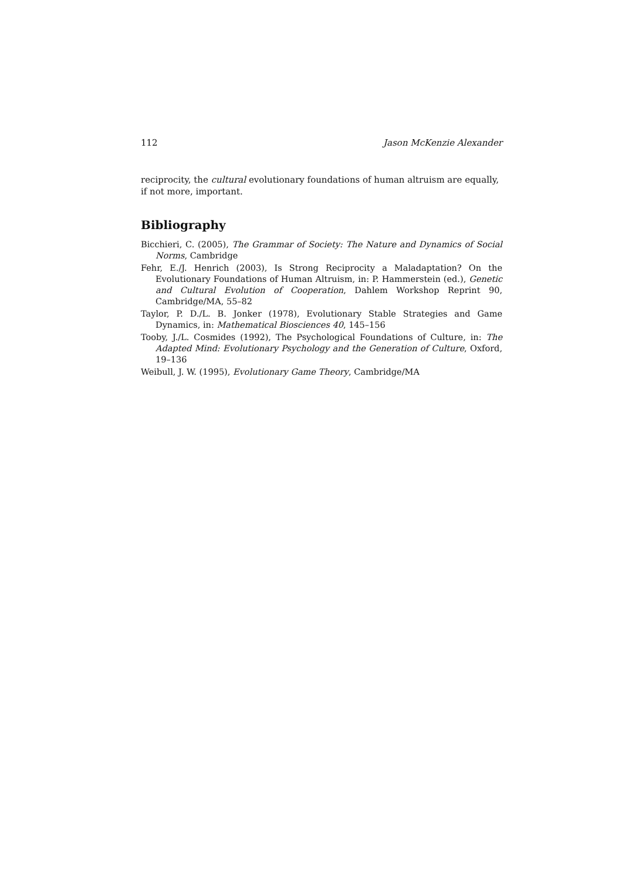112 Jason McKenzie Alexander
reciprocity, the cultural evolutionary foundations of human altruism are equally, if not more, important.
Bibliography
Bicchieri, C. (2005), The Grammar of Society: The Nature and Dynamics of Social Norms, Cambridge
Fehr, E./J. Henrich (2003), Is Strong Reciprocity a Maladaptation? On the Evolutionary Foundations of Human Altruism, in: P. Hammerstein (ed.), Genetic and Cultural Evolution of Cooperation, Dahlem Workshop Reprint 90, Cambridge/MA, 55–82
Taylor, P. D./L. B. Jonker (1978), Evolutionary Stable Strategies and Game Dynamics, in: Mathematical Biosciences 40, 145–156
Tooby, J./L. Cosmides (1992), The Psychological Foundations of Culture, in: The Adapted Mind: Evolutionary Psychology and the Generation of Culture, Oxford, 19–136
Weibull, J. W. (1995), Evolutionary Game Theory, Cambridge/MA